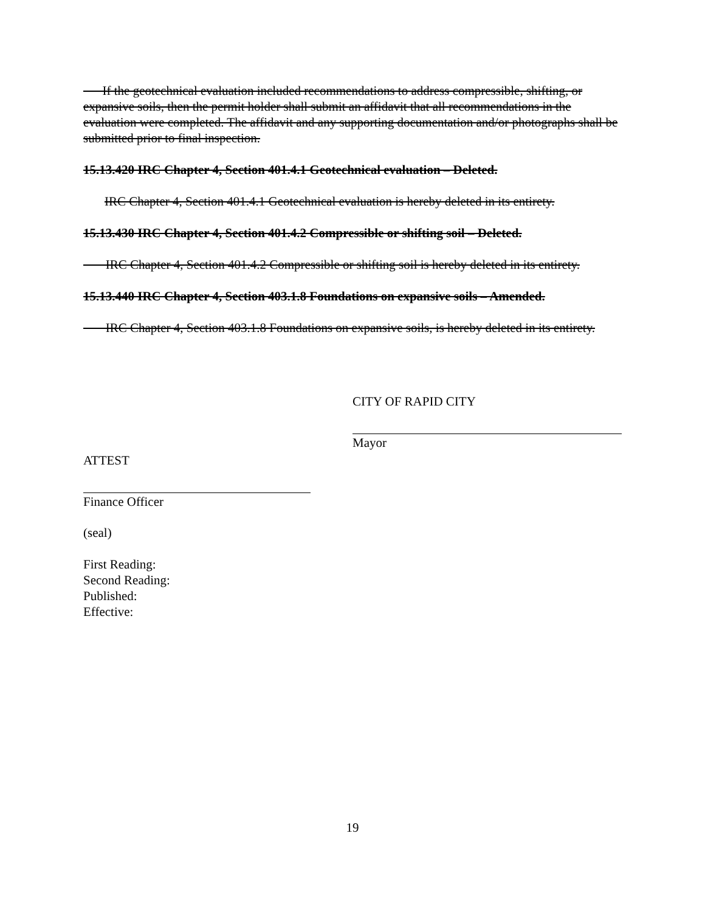If the geotechnical evaluation included recommendations to address compressible, shifting, or expansive soils, then the permit holder shall submit an affidavit that all recommendations in the evaluation were completed. The affidavit and any supporting documentation and/or photographs shall be submitted prior to final inspection.
15.13.420 IRC Chapter 4, Section 401.4.1 Geotechnical evaluation – Deleted.
IRC Chapter 4, Section 401.4.1 Geotechnical evaluation is hereby deleted in its entirety.
15.13.430 IRC Chapter 4, Section 401.4.2 Compressible or shifting soil – Deleted.
IRC Chapter 4, Section 401.4.2 Compressible or shifting soil is hereby deleted in its entirety.
15.13.440 IRC Chapter 4, Section 403.1.8 Foundations on expansive soils – Amended.
IRC Chapter 4, Section 403.1.8 Foundations on expansive soils, is hereby deleted in its entirety.
CITY OF RAPID CITY
Mayor
ATTEST
Finance Officer
(seal)
First Reading:
Second Reading:
Published:
Effective:
19